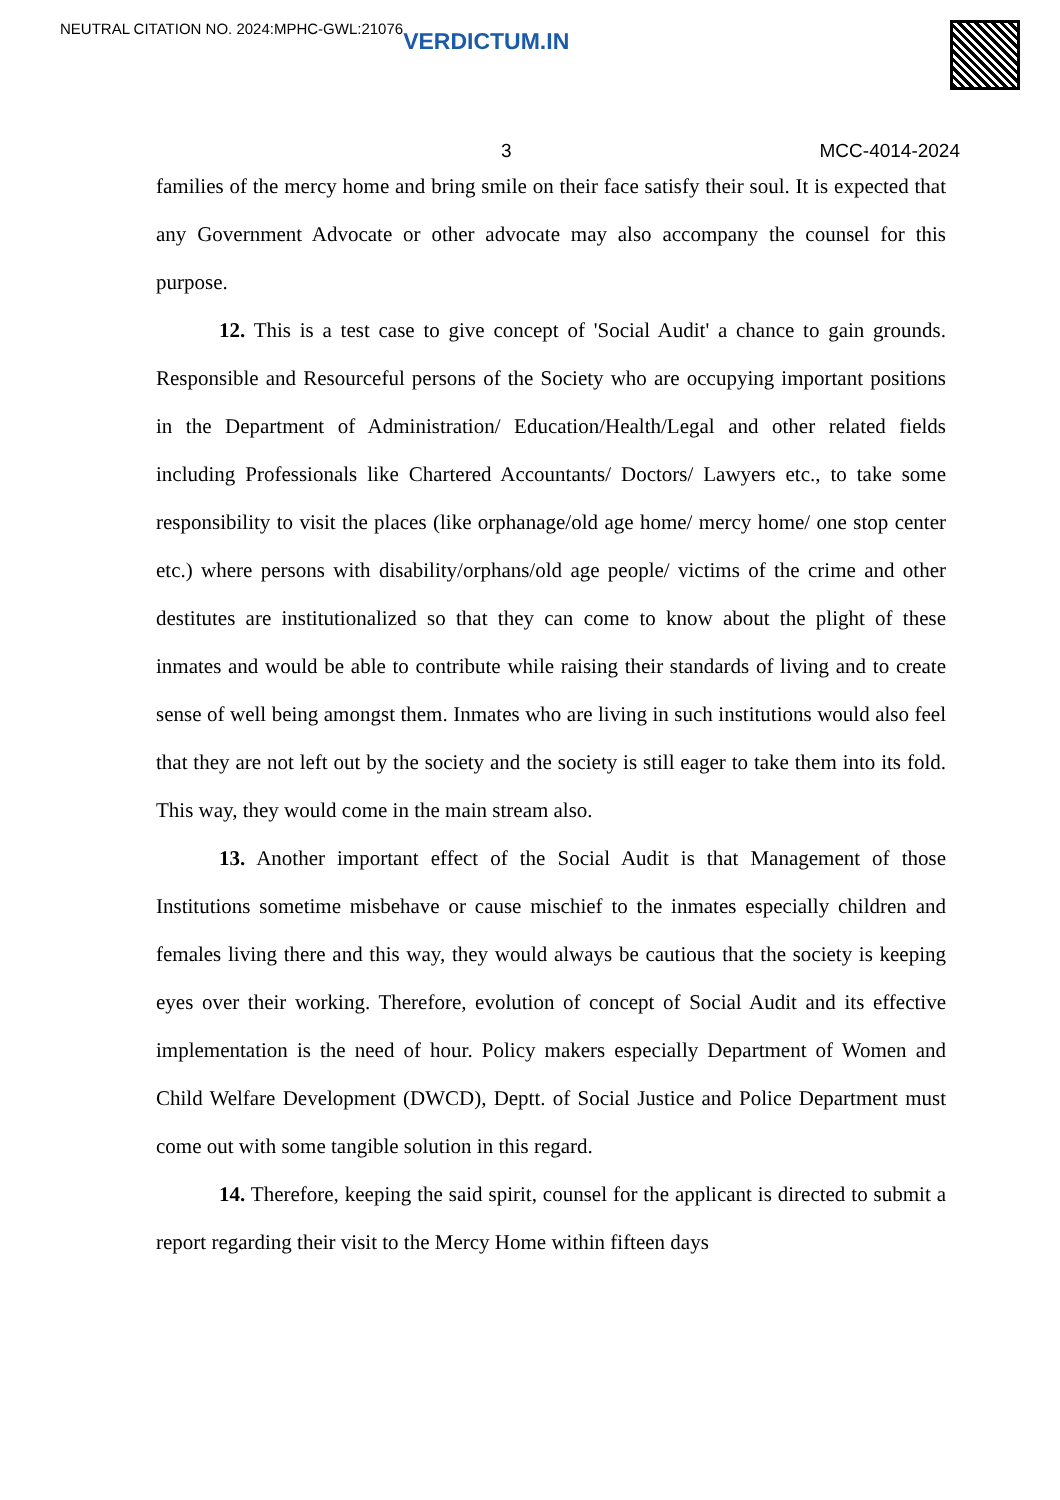NEUTRAL CITATION NO. 2024:MPHC-GWL:21076 VERDICTUM.IN
3 MCC-4014-2024
families of the mercy home and bring smile on their face satisfy their soul. It is expected that any Government Advocate or other advocate may also accompany the counsel for this purpose.
12. This is a test case to give concept of 'Social Audit' a chance to gain grounds. Responsible and Resourceful persons of the Society who are occupying important positions in the Department of Administration/ Education/Health/Legal and other related fields including Professionals like Chartered Accountants/ Doctors/ Lawyers etc., to take some responsibility to visit the places (like orphanage/old age home/ mercy home/ one stop center etc.) where persons with disability/orphans/old age people/ victims of the crime and other destitutes are institutionalized so that they can come to know about the plight of these inmates and would be able to contribute while raising their standards of living and to create sense of well being amongst them. Inmates who are living in such institutions would also feel that they are not left out by the society and the society is still eager to take them into its fold. This way, they would come in the main stream also.
13. Another important effect of the Social Audit is that Management of those Institutions sometime misbehave or cause mischief to the inmates especially children and females living there and this way, they would always be cautious that the society is keeping eyes over their working. Therefore, evolution of concept of Social Audit and its effective implementation is the need of hour. Policy makers especially Department of Women and Child Welfare Development (DWCD), Deptt. of Social Justice and Police Department must come out with some tangible solution in this regard.
14. Therefore, keeping the said spirit, counsel for the applicant is directed to submit a report regarding their visit to the Mercy Home within fifteen days